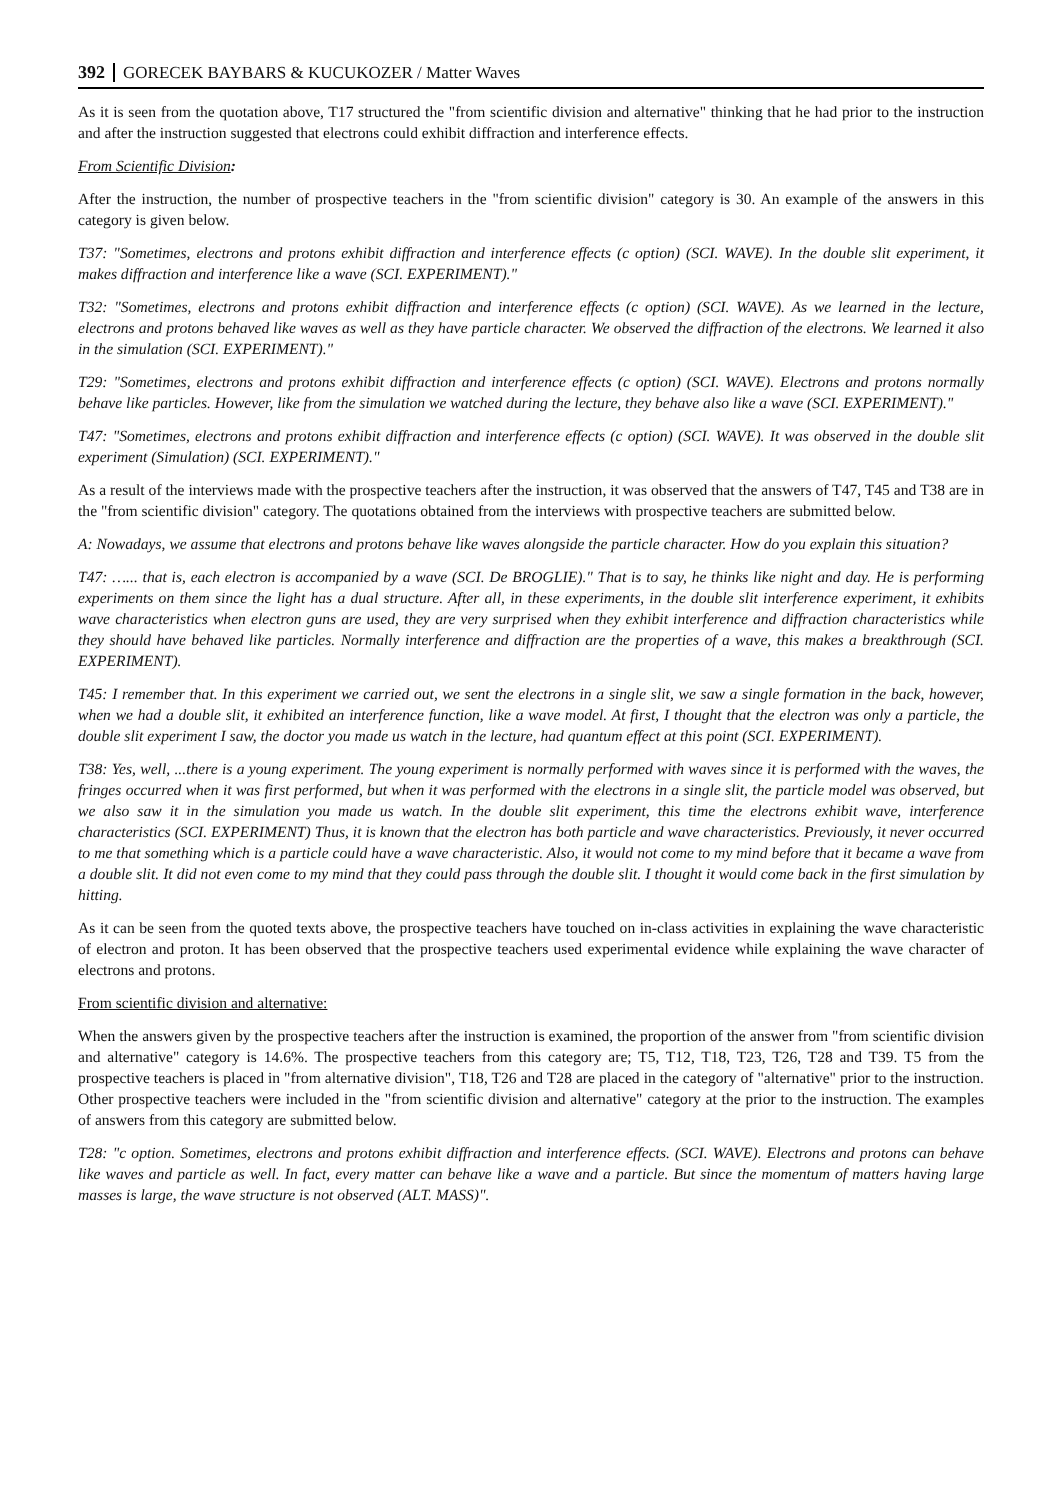392 GORECEK BAYBARS & KUCUKOZER / Matter Waves
As it is seen from the quotation above, T17 structured the "from scientific division and alternative" thinking that he had prior to the instruction and after the instruction suggested that electrons could exhibit diffraction and interference effects.
From Scientific Division:
After the instruction, the number of prospective teachers in the "from scientific division" category is 30. An example of the answers in this category is given below.
T37: "Sometimes, electrons and protons exhibit diffraction and interference effects (c option) (SCI. WAVE). In the double slit experiment, it makes diffraction and interference like a wave (SCI. EXPERIMENT)."
T32: "Sometimes, electrons and protons exhibit diffraction and interference effects (c option) (SCI. WAVE). As we learned in the lecture, electrons and protons behaved like waves as well as they have particle character. We observed the diffraction of the electrons. We learned it also in the simulation (SCI. EXPERIMENT)."
T29: "Sometimes, electrons and protons exhibit diffraction and interference effects (c option) (SCI. WAVE). Electrons and protons normally behave like particles. However, like from the simulation we watched during the lecture, they behave also like a wave (SCI. EXPERIMENT)."
T47: "Sometimes, electrons and protons exhibit diffraction and interference effects (c option) (SCI. WAVE). It was observed in the double slit experiment (Simulation) (SCI. EXPERIMENT)."
As a result of the interviews made with the prospective teachers after the instruction, it was observed that the answers of T47, T45 and T38 are in the "from scientific division" category. The quotations obtained from the interviews with prospective teachers are submitted below.
A: Nowadays, we assume that electrons and protons behave like waves alongside the particle character. How do you explain this situation?
T47: …... that is, each electron is accompanied by a wave (SCI. De BROGLIE)." That is to say, he thinks like night and day. He is performing experiments on them since the light has a dual structure. After all, in these experiments, in the double slit interference experiment, it exhibits wave characteristics when electron guns are used, they are very surprised when they exhibit interference and diffraction characteristics while they should have behaved like particles. Normally interference and diffraction are the properties of a wave, this makes a breakthrough (SCI. EXPERIMENT).
T45: I remember that. In this experiment we carried out, we sent the electrons in a single slit, we saw a single formation in the back, however, when we had a double slit, it exhibited an interference function, like a wave model. At first, I thought that the electron was only a particle, the double slit experiment I saw, the doctor you made us watch in the lecture, had quantum effect at this point (SCI. EXPERIMENT).
T38: Yes, well, ...there is a young experiment. The young experiment is normally performed with waves since it is performed with the waves, the fringes occurred when it was first performed, but when it was performed with the electrons in a single slit, the particle model was observed, but we also saw it in the simulation you made us watch. In the double slit experiment, this time the electrons exhibit wave, interference characteristics (SCI. EXPERIMENT) Thus, it is known that the electron has both particle and wave characteristics. Previously, it never occurred to me that something which is a particle could have a wave characteristic. Also, it would not come to my mind before that it became a wave from a double slit. It did not even come to my mind that they could pass through the double slit. I thought it would come back in the first simulation by hitting.
As it can be seen from the quoted texts above, the prospective teachers have touched on in-class activities in explaining the wave characteristic of electron and proton. It has been observed that the prospective teachers used experimental evidence while explaining the wave character of electrons and protons.
From scientific division and alternative:
When the answers given by the prospective teachers after the instruction is examined, the proportion of the answer from "from scientific division and alternative" category is 14.6%. The prospective teachers from this category are; T5, T12, T18, T23, T26, T28 and T39. T5 from the prospective teachers is placed in "from alternative division", T18, T26 and T28 are placed in the category of "alternative" prior to the instruction. Other prospective teachers were included in the "from scientific division and alternative" category at the prior to the instruction. The examples of answers from this category are submitted below.
T28: "c option. Sometimes, electrons and protons exhibit diffraction and interference effects. (SCI. WAVE). Electrons and protons can behave like waves and particle as well. In fact, every matter can behave like a wave and a particle. But since the momentum of matters having large masses is large, the wave structure is not observed (ALT. MASS)".